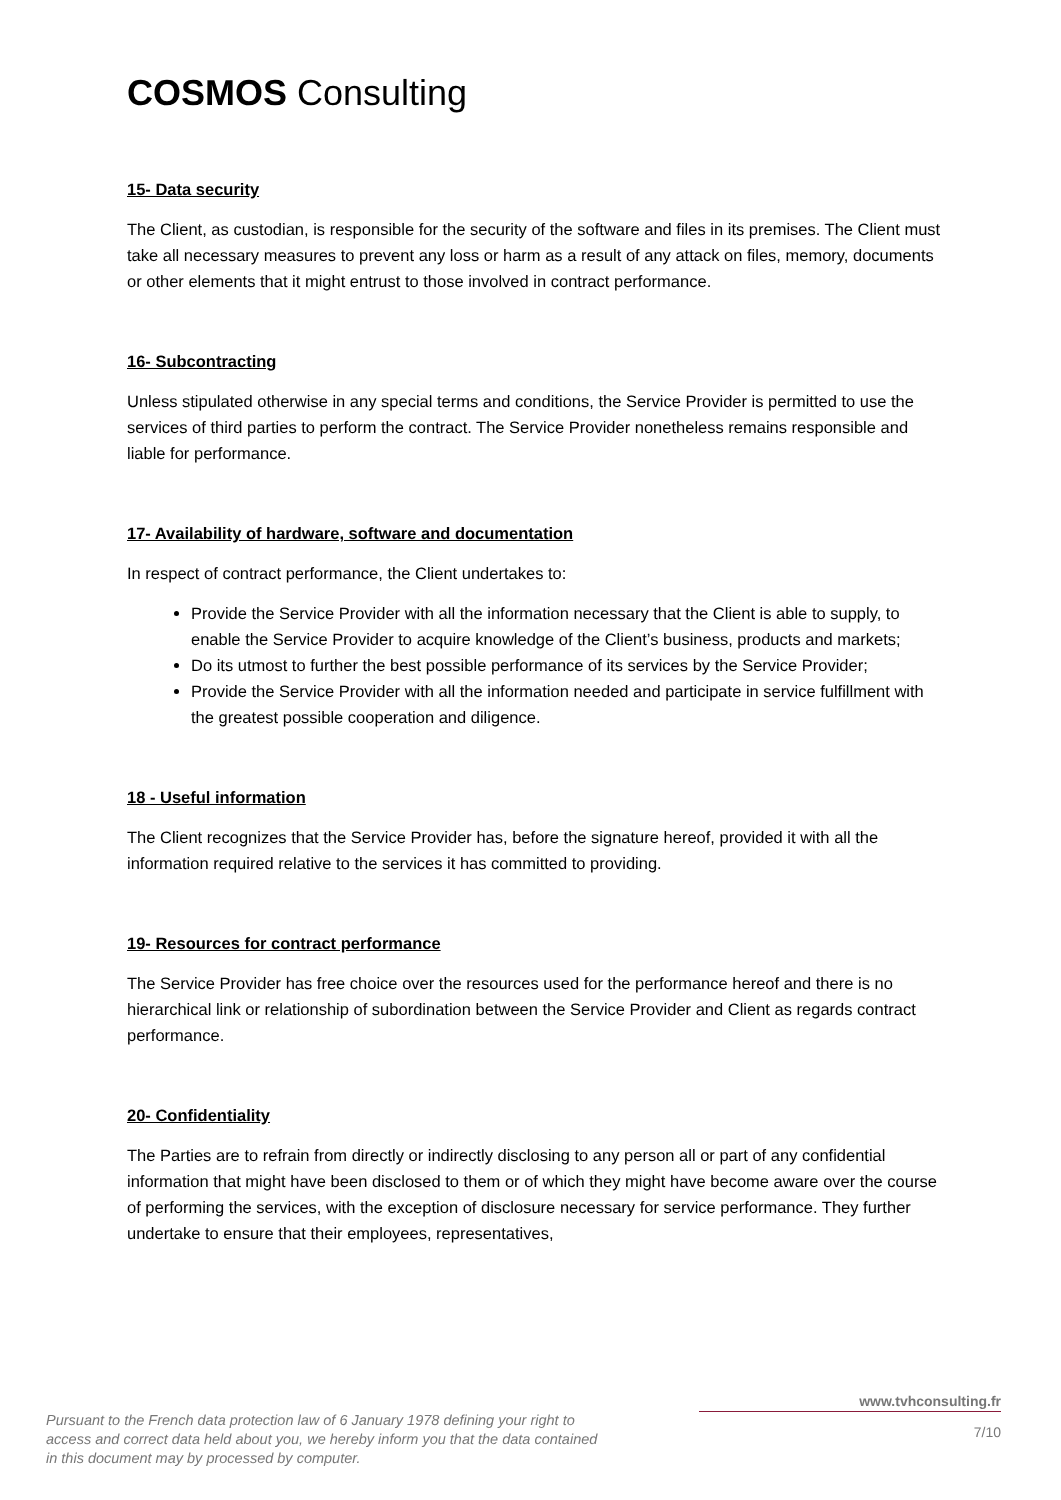COSMOS Consulting
15- Data security
The Client, as custodian, is responsible for the security of the software and files in its premises. The Client must take all necessary measures to prevent any loss or harm as a result of any attack on files, memory, documents or other elements that it might entrust to those involved in contract performance.
16- Subcontracting
Unless stipulated otherwise in any special terms and conditions, the Service Provider is permitted to use the services of third parties to perform the contract. The Service Provider nonetheless remains responsible and liable for performance.
17- Availability of hardware, software and documentation
In respect of contract performance, the Client undertakes to:
Provide the Service Provider with all the information necessary that the Client is able to supply, to enable the Service Provider to acquire knowledge of the Client’s business, products and markets;
Do its utmost to further the best possible performance of its services by the Service Provider;
Provide the Service Provider with all the information needed and participate in service fulfillment with the greatest possible cooperation and diligence.
18 - Useful information
The Client recognizes that the Service Provider has, before the signature hereof, provided it with all the information required relative to the services it has committed to providing.
19- Resources for contract performance
The Service Provider has free choice over the resources used for the performance hereof and there is no hierarchical link or relationship of subordination between the Service Provider and Client as regards contract performance.
20- Confidentiality
The Parties are to refrain from directly or indirectly disclosing to any person all or part of any confidential information that might have been disclosed to them or of which they might have become aware over the course of performing the services, with the exception of disclosure necessary for service performance. They further undertake to ensure that their employees, representatives,
Pursuant to the French data protection law of 6 January 1978 defining your right to access and correct data held about you, we hereby inform you that the data contained in this document may by processed by computer.
www.tvhconsulting.fr
7/10